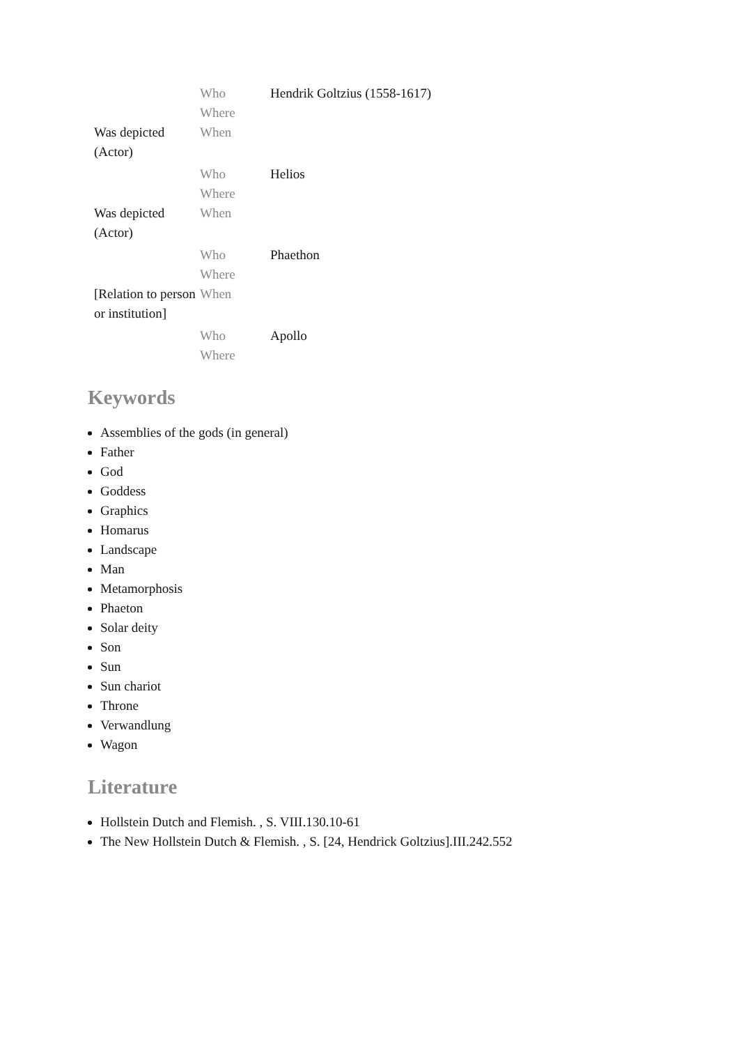| | Who | Hendrik Goltzius (1558-1617) |
| | Where | |
| Was depicted (Actor) | When | |
| | Who | Helios |
| | Where | |
| Was depicted (Actor) | When | |
| | Who | Phaethon |
| | Where | |
| [Relation to person or institution] | When | |
| | Who | Apollo |
| | Where | |
Keywords
Assemblies of the gods (in general)
Father
God
Goddess
Graphics
Homarus
Landscape
Man
Metamorphosis
Phaeton
Solar deity
Son
Sun
Sun chariot
Throne
Verwandlung
Wagon
Literature
Hollstein Dutch and Flemish. , S. VIII.130.10-61
The New Hollstein Dutch & Flemish. , S. [24, Hendrick Goltzius].III.242.552